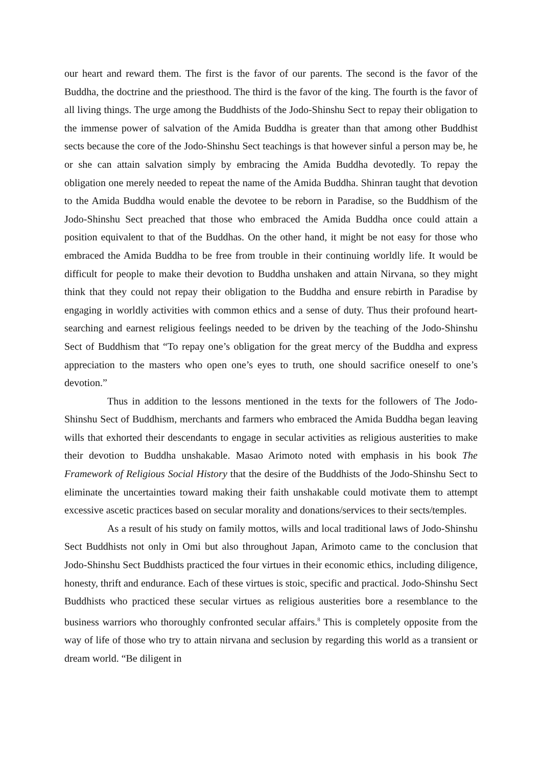our heart and reward them. The first is the favor of our parents. The second is the favor of the Buddha, the doctrine and the priesthood. The third is the favor of the king. The fourth is the favor of all living things. The urge among the Buddhists of the Jodo-Shinshu Sect to repay their obligation to the immense power of salvation of the Amida Buddha is greater than that among other Buddhist sects because the core of the Jodo-Shinshu Sect teachings is that however sinful a person may be, he or she can attain salvation simply by embracing the Amida Buddha devotedly. To repay the obligation one merely needed to repeat the name of the Amida Buddha. Shinran taught that devotion to the Amida Buddha would enable the devotee to be reborn in Paradise, so the Buddhism of the Jodo-Shinshu Sect preached that those who embraced the Amida Buddha once could attain a position equivalent to that of the Buddhas. On the other hand, it might be not easy for those who embraced the Amida Buddha to be free from trouble in their continuing worldly life. It would be difficult for people to make their devotion to Buddha unshaken and attain Nirvana, so they might think that they could not repay their obligation to the Buddha and ensure rebirth in Paradise by engaging in worldly activities with common ethics and a sense of duty. Thus their profound heart-searching and earnest religious feelings needed to be driven by the teaching of the Jodo-Shinshu Sect of Buddhism that “To repay one’s obligation for the great mercy of the Buddha and express appreciation to the masters who open one’s eyes to truth, one should sacrifice oneself to one’s devotion.”
Thus in addition to the lessons mentioned in the texts for the followers of The Jodo-Shinshu Sect of Buddhism, merchants and farmers who embraced the Amida Buddha began leaving wills that exhorted their descendants to engage in secular activities as religious austerities to make their devotion to Buddha unshakable. Masao Arimoto noted with emphasis in his book The Framework of Religious Social History that the desire of the Buddhists of the Jodo-Shinshu Sect to eliminate the uncertainties toward making their faith unshakable could motivate them to attempt excessive ascetic practices based on secular morality and donations/services to their sects/temples.
As a result of his study on family mottos, wills and local traditional laws of Jodo-Shinshu Sect Buddhists not only in Omi but also throughout Japan, Arimoto came to the conclusion that Jodo-Shinshu Sect Buddhists practiced the four virtues in their economic ethics, including diligence, honesty, thrift and endurance. Each of these virtues is stoic, specific and practical. Jodo-Shinshu Sect Buddhists who practiced these secular virtues as religious austerities bore a resemblance to the business warriors who thoroughly confronted secular affairs.<sup>8</sup> This is completely opposite from the way of life of those who try to attain nirvana and seclusion by regarding this world as a transient or dream world. “Be diligent in